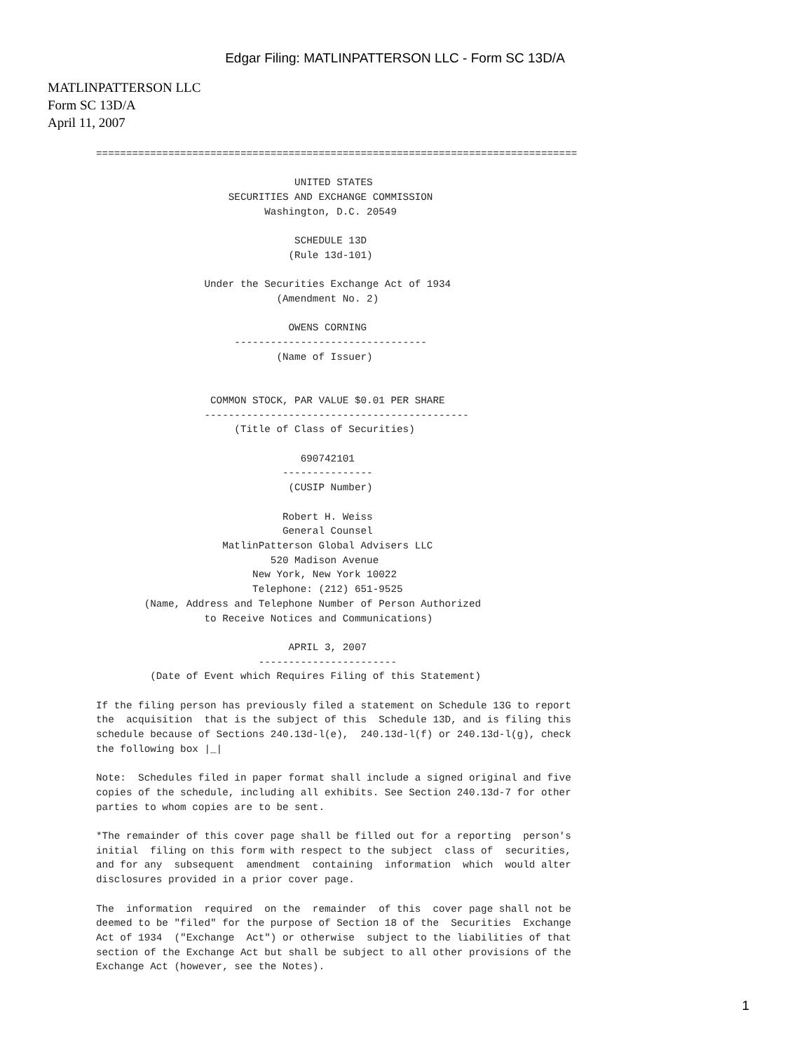Edgar Filing: MATLINPATTERSON LLC - Form SC 13D/A
MATLINPATTERSON LLC
Form SC 13D/A
April 11, 2007
================================================================================

                                 UNITED STATES
                      SECURITIES AND EXCHANGE COMMISSION
                            Washington, D.C. 20549

                                 SCHEDULE 13D
                                (Rule 13d-101)

                  Under the Securities Exchange Act of 1934
                              (Amendment No. 2)

                                OWENS CORNING
                       --------------------------------
                              (Name of Issuer)


                   COMMON STOCK, PAR VALUE $0.01 PER SHARE
                  --------------------------------------------
                       (Title of Class of Securities)

                                  690742101
                               ---------------
                                (CUSIP Number)

                               Robert H. Weiss
                               General Counsel
                     MatlinPatterson Global Advisers LLC
                             520 Madison Avenue
                          New York, New York 10022
                          Telephone: (212) 651-9525
        (Name, Address and Telephone Number of Person Authorized
                  to Receive Notices and Communications)

                                APRIL 3, 2007
                           -----------------------
         (Date of Event which Requires Filing of this Statement)

If the filing person has previously filed a statement on Schedule 13G to report
the  acquisition  that is the subject of this  Schedule 13D, and is filing this
schedule because of Sections 240.13d-l(e),  240.13d-l(f) or 240.13d-l(g), check
the following box |_|

Note:  Schedules filed in paper format shall include a signed original and five
copies of the schedule, including all exhibits. See Section 240.13d-7 for other
parties to whom copies are to be sent.

*The remainder of this cover page shall be filled out for a reporting  person's
initial  filing on this form with respect to the subject  class of  securities,
and for any  subsequent  amendment  containing  information  which  would alter
disclosures provided in a prior cover page.

The  information  required  on the  remainder  of this  cover page shall not be
deemed to be "filed" for the purpose of Section 18 of the  Securities  Exchange
Act of 1934  ("Exchange  Act") or otherwise  subject to the liabilities of that
section of the Exchange Act but shall be subject to all other provisions of the
Exchange Act (however, see the Notes).
1